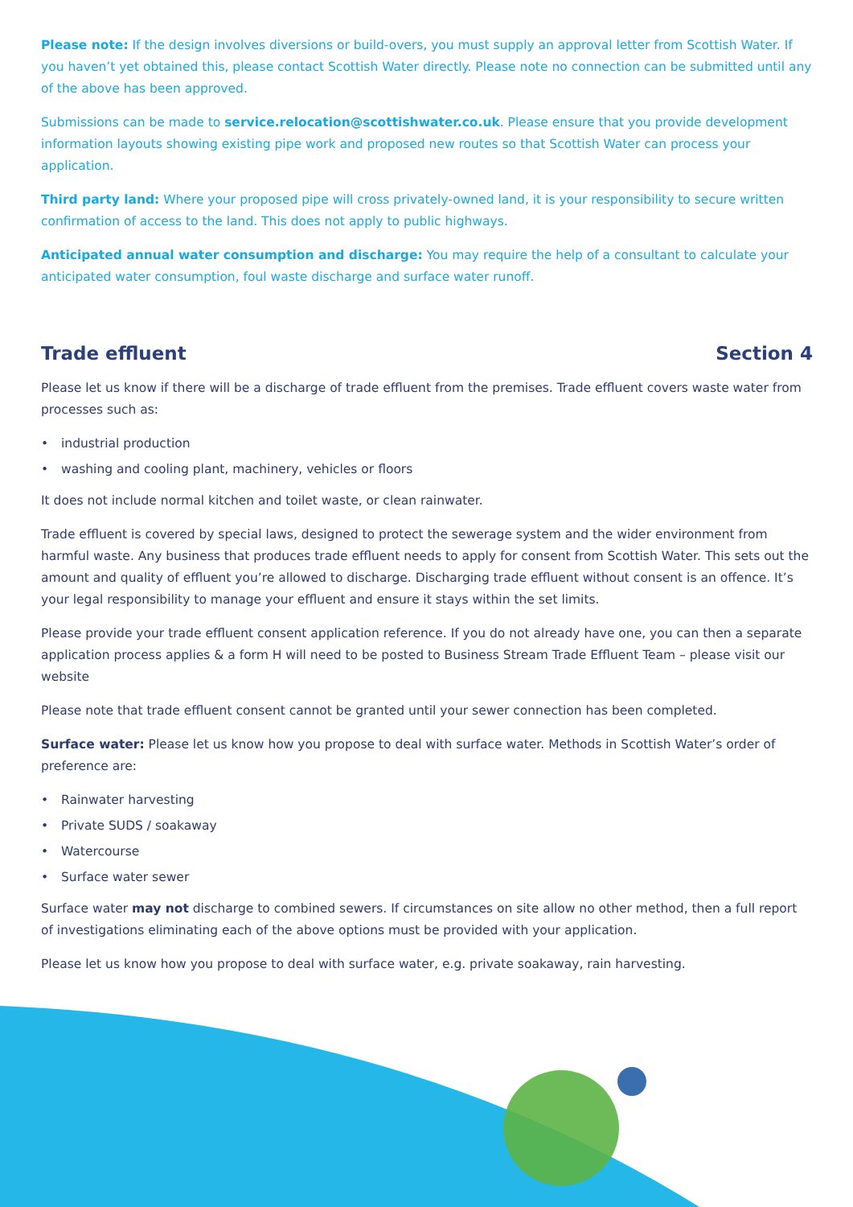Please note: If the design involves diversions or build-overs, you must supply an approval letter from Scottish Water. If you haven’t yet obtained this, please contact Scottish Water directly. Please note no connection can be submitted until any of the above has been approved.
Submissions can be made to service.relocation@scottishwater.co.uk. Please ensure that you provide development information layouts showing existing pipe work and proposed new routes so that Scottish Water can process your application.
Third party land: Where your proposed pipe will cross privately-owned land, it is your responsibility to secure written confirmation of access to the land. This does not apply to public highways.
Anticipated annual water consumption and discharge: You may require the help of a consultant to calculate your anticipated water consumption, foul waste discharge and surface water runoff.
Trade effluent Section 4
Please let us know if there will be a discharge of trade effluent from the premises. Trade effluent covers waste water from processes such as:
• industrial production
• washing and cooling plant, machinery, vehicles or floors
It does not include normal kitchen and toilet waste, or clean rainwater.
Trade effluent is covered by special laws, designed to protect the sewerage system and the wider environment from harmful waste. Any business that produces trade effluent needs to apply for consent from Scottish Water. This sets out the amount and quality of effluent you’re allowed to discharge. Discharging trade effluent without consent is an offence. It’s your legal responsibility to manage your effluent and ensure it stays within the set limits.
Please provide your trade effluent consent application reference. If you do not already have one, you can then a separate application process applies & a form H will need to be posted to Business Stream Trade Effluent Team – please visit our website
Please note that trade effluent consent cannot be granted until your sewer connection has been completed.
Surface water: Please let us know how you propose to deal with surface water. Methods in Scottish Water’s order of preference are:
• Rainwater harvesting
• Private SUDS / soakaway
• Watercourse
• Surface water sewer
Surface water may not discharge to combined sewers. If circumstances on site allow no other method, then a full report of investigations eliminating each of the above options must be provided with your application.
Please let us know how you propose to deal with surface water, e.g. private soakaway, rain harvesting.